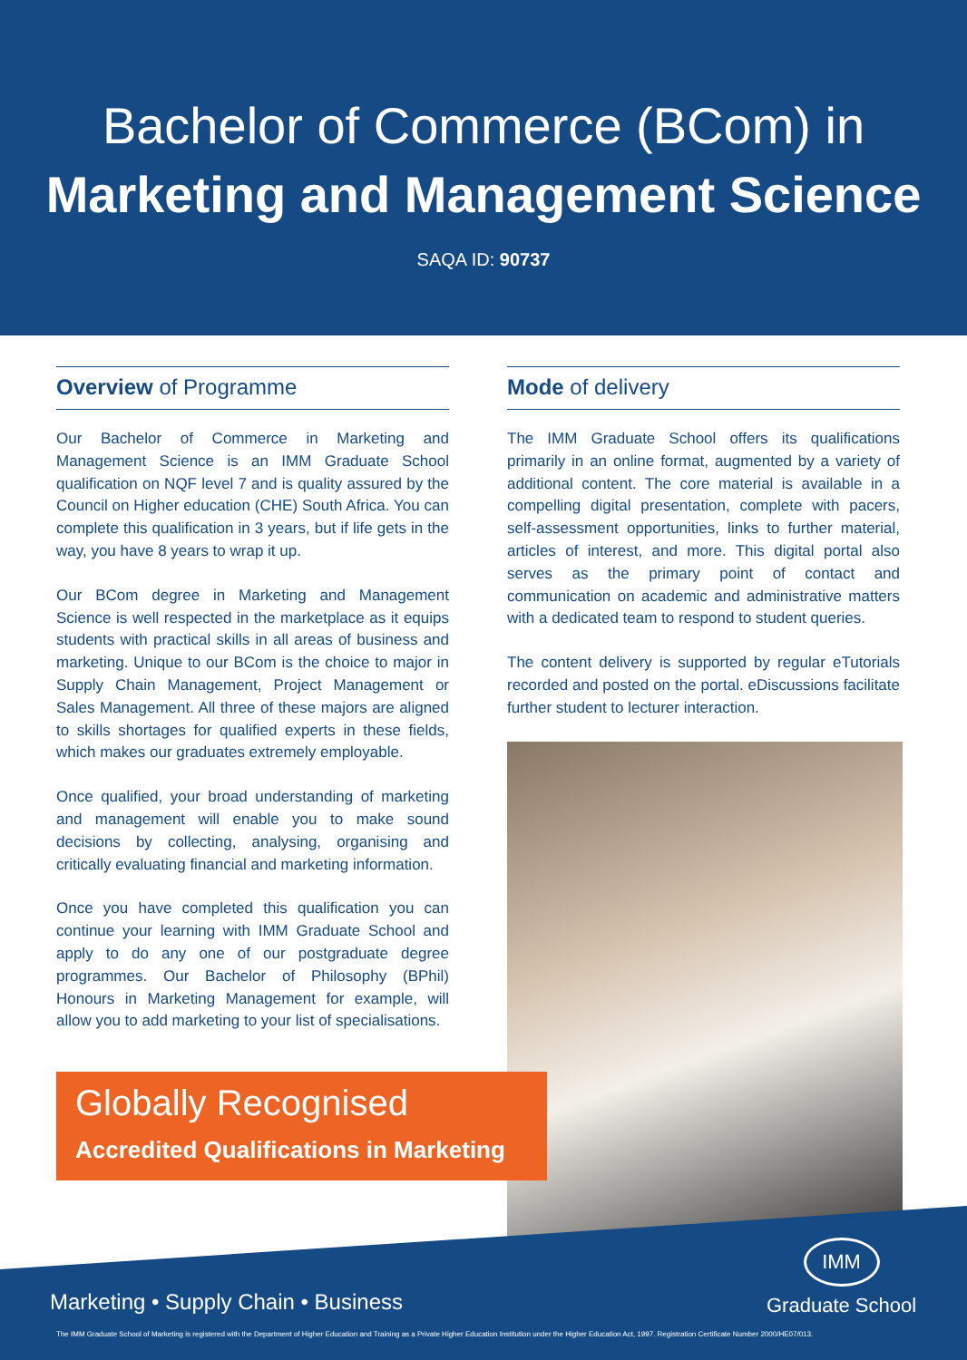Bachelor of Commerce (BCom) in
Marketing and Management Science
SAQA ID: 90737
Overview of Programme
Our Bachelor of Commerce in Marketing and Management Science is an IMM Graduate School qualification on NQF level 7 and is quality assured by the Council on Higher education (CHE) South Africa. You can complete this qualification in 3 years, but if life gets in the way, you have 8 years to wrap it up.
Our BCom degree in Marketing and Management Science is well respected in the marketplace as it equips students with practical skills in all areas of business and marketing. Unique to our BCom is the choice to major in Supply Chain Management, Project Management or Sales Management. All three of these majors are aligned to skills shortages for qualified experts in these fields, which makes our graduates extremely employable.
Once qualified, your broad understanding of marketing and management will enable you to make sound decisions by collecting, analysing, organising and critically evaluating financial and marketing information.
Once you have completed this qualification you can continue your learning with IMM Graduate School and apply to do any one of our postgraduate degree programmes. Our Bachelor of Philosophy (BPhil) Honours in Marketing Management for example, will allow you to add marketing to your list of specialisations.
Mode of delivery
The IMM Graduate School offers its qualifications primarily in an online format, augmented by a variety of additional content. The core material is available in a compelling digital presentation, complete with pacers, self-assessment opportunities, links to further material, articles of interest, and more. This digital portal also serves as the primary point of contact and communication on academic and administrative matters with a dedicated team to respond to student queries.
The content delivery is supported by regular eTutorials recorded and posted on the portal. eDiscussions facilitate further student to lecturer interaction.
Globally Recognised
Accredited Qualifications in Marketing
Marketing • Supply Chain • Business
IMM
Graduate School
The IMM Graduate School of Marketing is registered with the Department of Higher Education and Training as a Private Higher Education Institution under the Higher Education Act, 1997. Registration Certificate Number 2000/HE07/013.